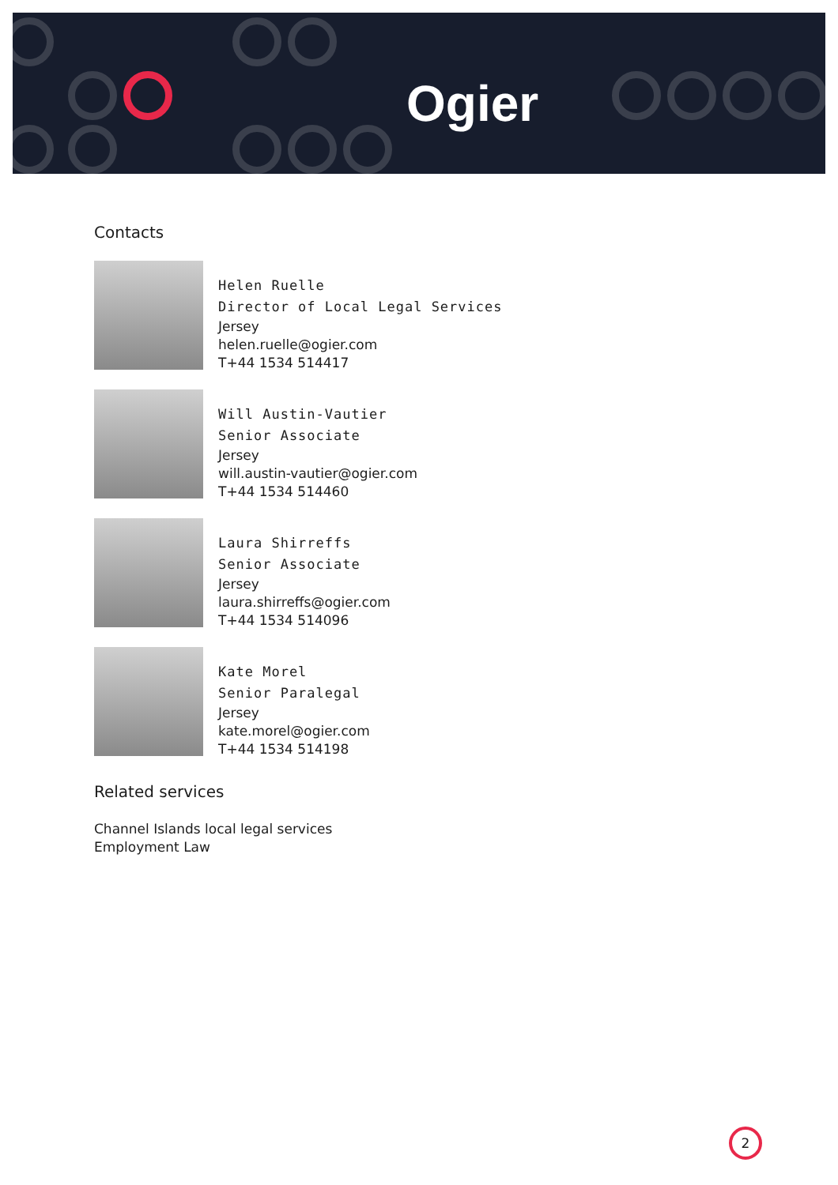Ogier
Contacts
Helen Ruelle
Director of Local Legal Services
Jersey
helen.ruelle@ogier.com
T+44 1534 514417
Will Austin-Vautier
Senior Associate
Jersey
will.austin-vautier@ogier.com
T+44 1534 514460
Laura Shirreffs
Senior Associate
Jersey
laura.shirreffs@ogier.com
T+44 1534 514096
Kate Morel
Senior Paralegal
Jersey
kate.morel@ogier.com
T+44 1534 514198
Related services
Channel Islands local legal services
Employment Law
2